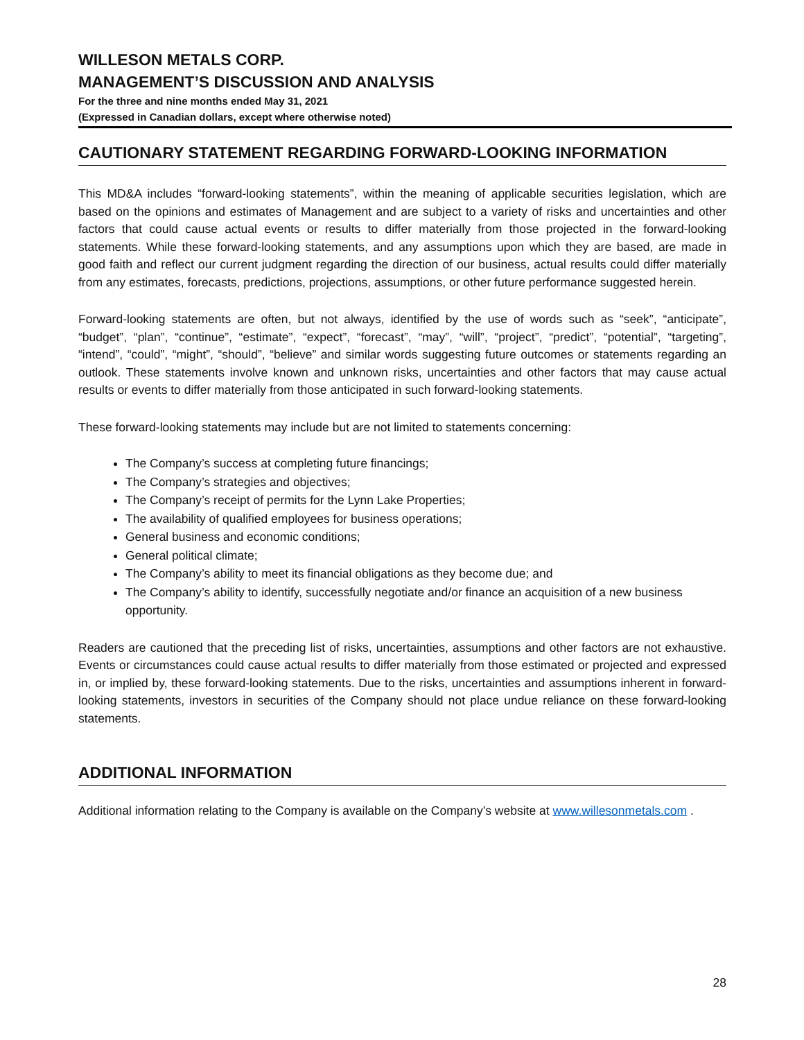WILLESON METALS CORP.
MANAGEMENT’S DISCUSSION AND ANALYSIS
For the three and nine months ended May 31, 2021
(Expressed in Canadian dollars, except where otherwise noted)
CAUTIONARY STATEMENT REGARDING FORWARD-LOOKING INFORMATION
This MD&A includes “forward-looking statements”, within the meaning of applicable securities legislation, which are based on the opinions and estimates of Management and are subject to a variety of risks and uncertainties and other factors that could cause actual events or results to differ materially from those projected in the forward-looking statements. While these forward-looking statements, and any assumptions upon which they are based, are made in good faith and reflect our current judgment regarding the direction of our business, actual results could differ materially from any estimates, forecasts, predictions, projections, assumptions, or other future performance suggested herein.
Forward-looking statements are often, but not always, identified by the use of words such as “seek”, “anticipate”, “budget”, “plan”, “continue”, “estimate”, “expect”, “forecast”, “may”, “will”, “project”, “predict”, “potential”, “targeting”, “intend”, “could”, “might”, “should”, “believe” and similar words suggesting future outcomes or statements regarding an outlook. These statements involve known and unknown risks, uncertainties and other factors that may cause actual results or events to differ materially from those anticipated in such forward-looking statements.
These forward-looking statements may include but are not limited to statements concerning:
The Company’s success at completing future financings;
The Company’s strategies and objectives;
The Company’s receipt of permits for the Lynn Lake Properties;
The availability of qualified employees for business operations;
General business and economic conditions;
General political climate;
The Company’s ability to meet its financial obligations as they become due; and
The Company’s ability to identify, successfully negotiate and/or finance an acquisition of a new business opportunity.
Readers are cautioned that the preceding list of risks, uncertainties, assumptions and other factors are not exhaustive. Events or circumstances could cause actual results to differ materially from those estimated or projected and expressed in, or implied by, these forward-looking statements. Due to the risks, uncertainties and assumptions inherent in forward-looking statements, investors in securities of the Company should not place undue reliance on these forward-looking statements.
ADDITIONAL INFORMATION
Additional information relating to the Company is available on the Company’s website at www.willesonmetals.com .
28